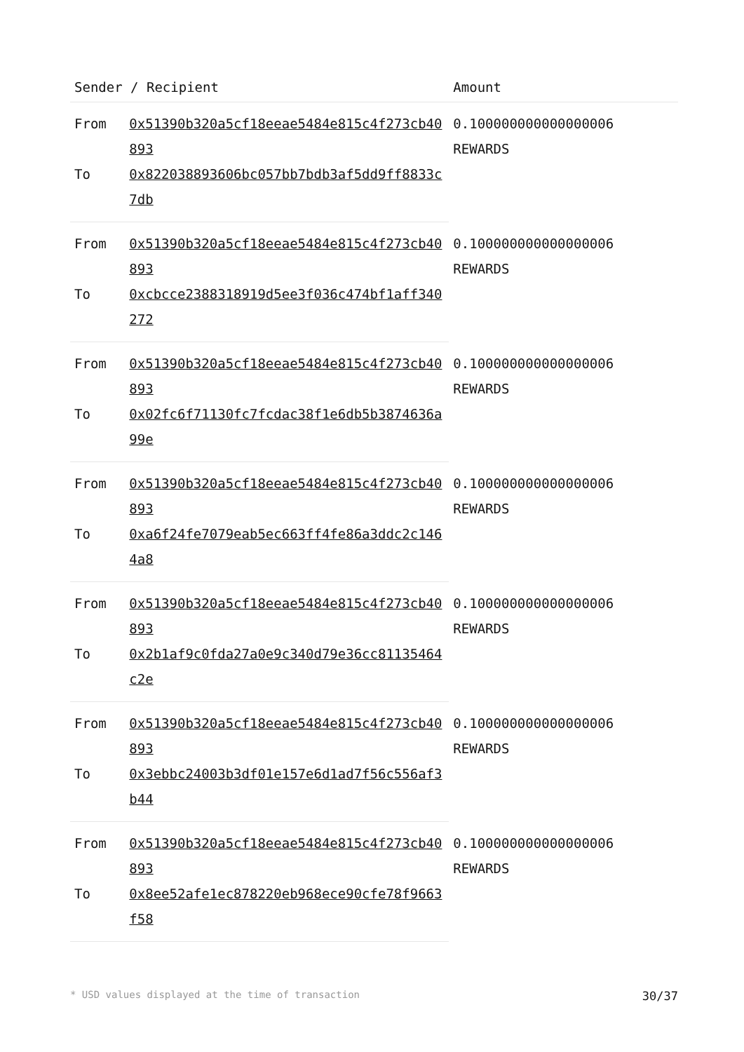| Sender / Recipient | | Amount |
| --- | --- | --- |
| From | 0x51390b320a5cf18eeae5484e815c4f273cb40893 | 0.100000000000000006 REWARDS |
| To | 0x822038893606bc057bb7bdb3af5dd9ff8833c7db | |
| From | 0x51390b320a5cf18eeae5484e815c4f273cb40893 | 0.100000000000000006 REWARDS |
| To | 0xcbcce2388318919d5ee3f036c474bf1aff340272 | |
| From | 0x51390b320a5cf18eeae5484e815c4f273cb40893 | 0.100000000000000006 REWARDS |
| To | 0x02fc6f71130fc7fcdac38f1e6db5b3874636a99e | |
| From | 0x51390b320a5cf18eeae5484e815c4f273cb40893 | 0.100000000000000006 REWARDS |
| To | 0xa6f24fe7079eab5ec663ff4fe86a3ddc2c1464a8 | |
| From | 0x51390b320a5cf18eeae5484e815c4f273cb40893 | 0.100000000000000006 REWARDS |
| To | 0x2b1af9c0fda27a0e9c340d79e36cc81135464c2e | |
| From | 0x51390b320a5cf18eeae5484e815c4f273cb40893 | 0.100000000000000006 REWARDS |
| To | 0x3ebbc24003b3df01e157e6d1ad7f56c556af3b44 | |
| From | 0x51390b320a5cf18eeae5484e815c4f273cb40893 | 0.100000000000000006 REWARDS |
| To | 0x8ee52afe1ec878220eb968ece90cfe78f9663f58 | |
* USD values displayed at the time of transaction 30/37